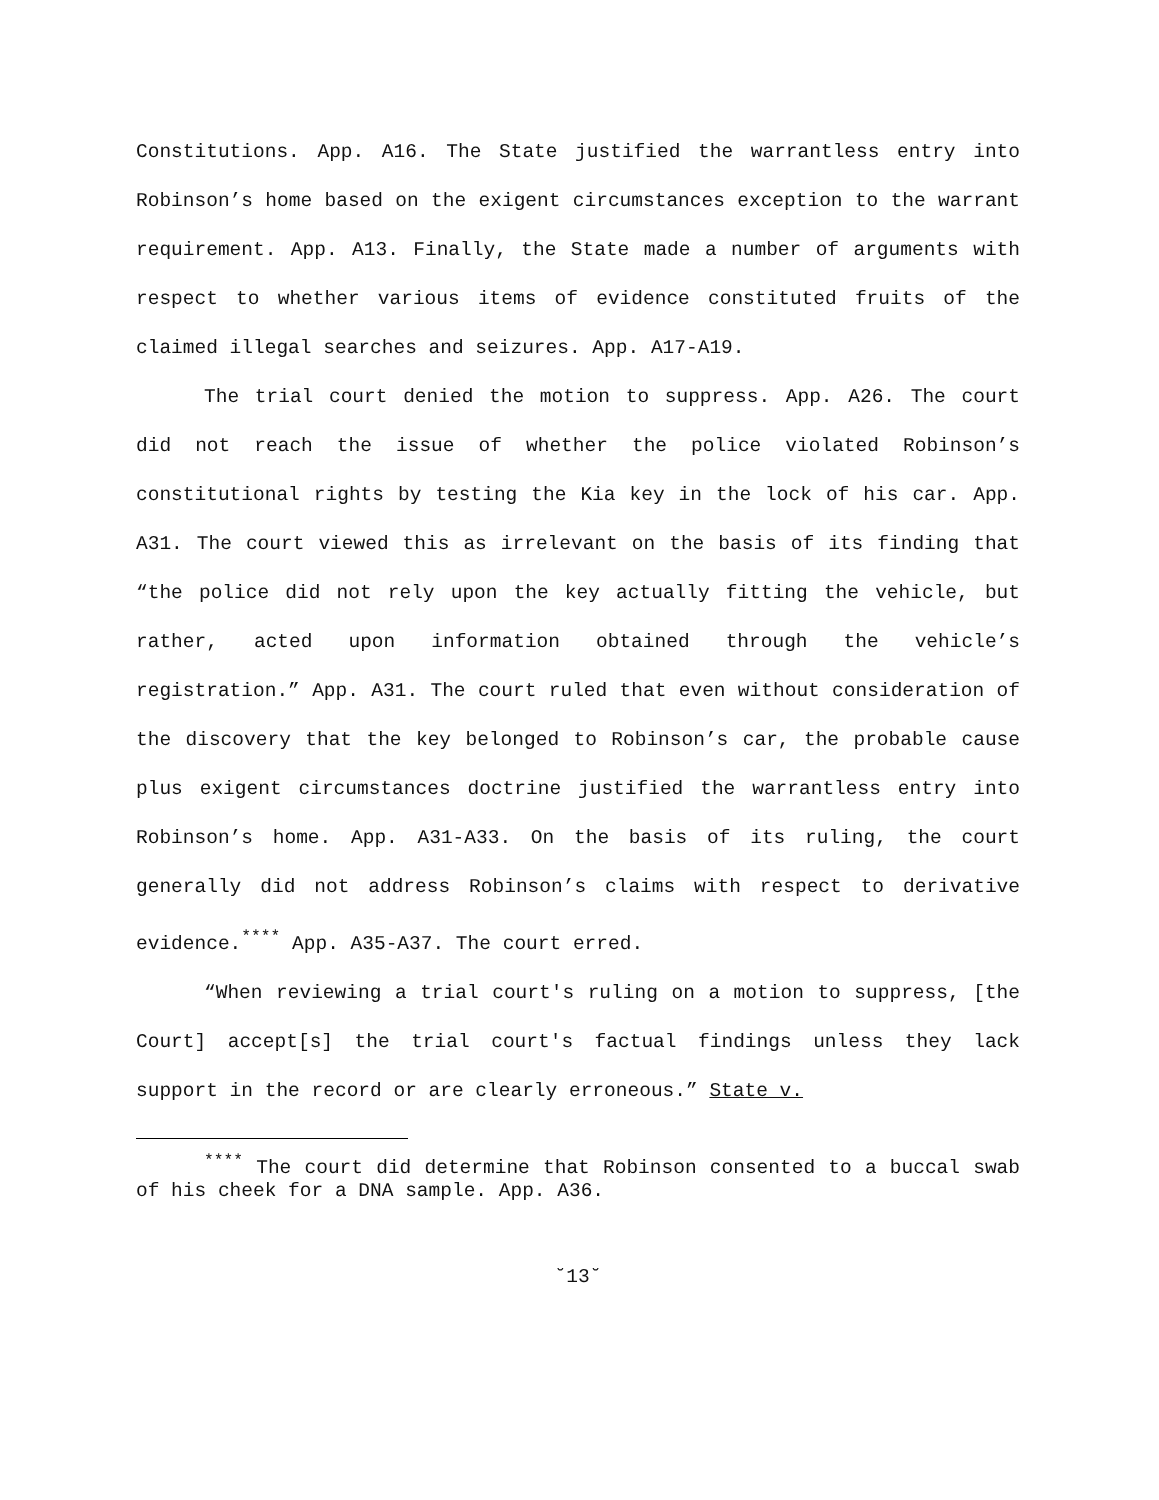Constitutions. App. A16. The State justified the warrantless entry into Robinson’s home based on the exigent circumstances exception to the warrant requirement. App. A13. Finally, the State made a number of arguments with respect to whether various items of evidence constituted fruits of the claimed illegal searches and seizures. App. A17-A19.
The trial court denied the motion to suppress. App. A26. The court did not reach the issue of whether the police violated Robinson’s constitutional rights by testing the Kia key in the lock of his car. App. A31. The court viewed this as irrelevant on the basis of its finding that “the police did not rely upon the key actually fitting the vehicle, but rather, acted upon information obtained through the vehicle’s registration.” App. A31. The court ruled that even without consideration of the discovery that the key belonged to Robinson’s car, the probable cause plus exigent circumstances doctrine justified the warrantless entry into Robinson’s home. App. A31-A33. On the basis of its ruling, the court generally did not address Robinson’s claims with respect to derivative evidence.<sup>****</sup> App. A35-A37. The court erred.
“When reviewing a trial court's ruling on a motion to suppress, [the Court] accept[s] the trial court's factual findings unless they lack support in the record or are clearly erroneous.” State v.
<sup>****</sup> The court did determine that Robinson consented to a buccal swab of his cheek for a DNA sample. App. A36.
˘13˘